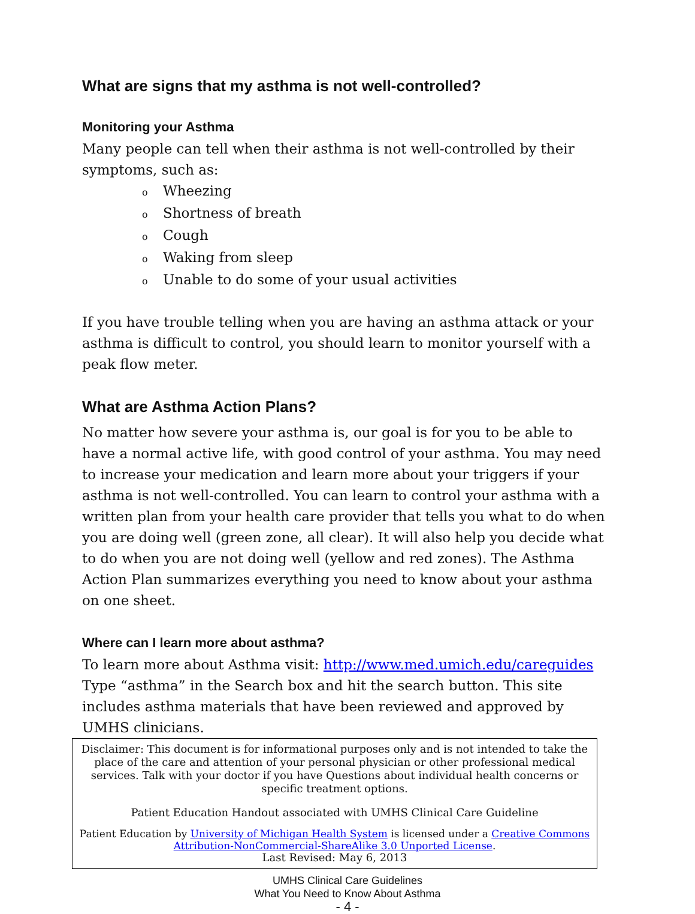What are signs that my asthma is not well-controlled?
Monitoring your Asthma
Many people can tell when their asthma is not well-controlled by their symptoms, such as:
o Wheezing
o Shortness of breath
o Cough
o Waking from sleep
o Unable to do some of your usual activities
If you have trouble telling when you are having an asthma attack or your asthma is difficult to control, you should learn to monitor yourself with a peak flow meter.
What are Asthma Action Plans?
No matter how severe your asthma is, our goal is for you to be able to have a normal active life, with good control of your asthma. You may need to increase your medication and learn more about your triggers if your asthma is not well-controlled. You can learn to control your asthma with a written plan from your health care provider that tells you what to do when you are doing well (green zone, all clear). It will also help you decide what to do when you are not doing well (yellow and red zones). The Asthma Action Plan summarizes everything you need to know about your asthma on one sheet.
Where can I learn more about asthma?
To learn more about Asthma visit: http://www.med.umich.edu/careguides
Type “asthma” in the Search box and hit the search button. This site includes asthma materials that have been reviewed and approved by UMHS clinicians.
Disclaimer: This document is for informational purposes only and is not intended to take the place of the care and attention of your personal physician or other professional medical services. Talk with your doctor if you have Questions about individual health concerns or specific treatment options.
Patient Education Handout associated with UMHS Clinical Care Guideline
Patient Education by University of Michigan Health System is licensed under a Creative Commons Attribution-NonCommercial-ShareAlike 3.0 Unported License.
Last Revised: May 6, 2013
UMHS Clinical Care Guidelines
What You Need to Know About Asthma
- 4 -